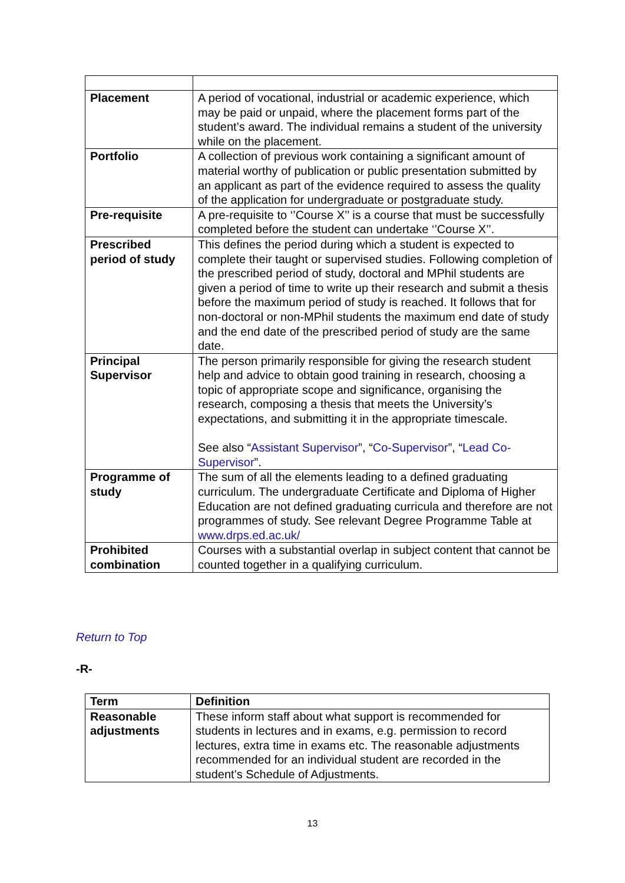| Placement | A period of vocational, industrial or academic experience, which may be paid or unpaid, where the placement forms part of the student’s award. The individual remains a student of the university while on the placement. |
| Portfolio | A collection of previous work containing a significant amount of material worthy of publication or public presentation submitted by an applicant as part of the evidence required to assess the quality of the application for undergraduate or postgraduate study. |
| Pre-requisite | A pre-requisite to ‘’Course X’’ is a course that must be successfully completed before the student can undertake ‘’Course X’’. |
| Prescribed period of study | This defines the period during which a student is expected to complete their taught or supervised studies. Following completion of the prescribed period of study, doctoral and MPhil students are given a period of time to write up their research and submit a thesis before the maximum period of study is reached. It follows that for non-doctoral or non-MPhil students the maximum end date of study and the end date of the prescribed period of study are the same date. |
| Principal Supervisor | The person primarily responsible for giving the research student help and advice to obtain good training in research, choosing a topic of appropriate scope and significance, organising the research, composing a thesis that meets the University’s expectations, and submitting it in the appropriate timescale. See also “ Assistant Supervisor ”, “ Co-Supervisor ”, “ Lead Co-Supervisor ”. |
| Programme of study | The sum of all the elements leading to a defined graduating curriculum. The undergraduate Certificate and Diploma of Higher Education are not defined graduating curricula and therefore are not programmes of study. See relevant Degree Programme Table at www.drps.ed.ac.uk/ |
| Prohibited combination | Courses with a substantial overlap in subject content that cannot be counted together in a qualifying curriculum. |
Return to Top
-R-
| Term | Definition |
| --- | --- |
| Reasonable adjustments | These inform staff about what support is recommended for students in lectures and in exams, e.g. permission to record lectures, extra time in exams etc. The reasonable adjustments recommended for an individual student are recorded in the student’s Schedule of Adjustments. |
13